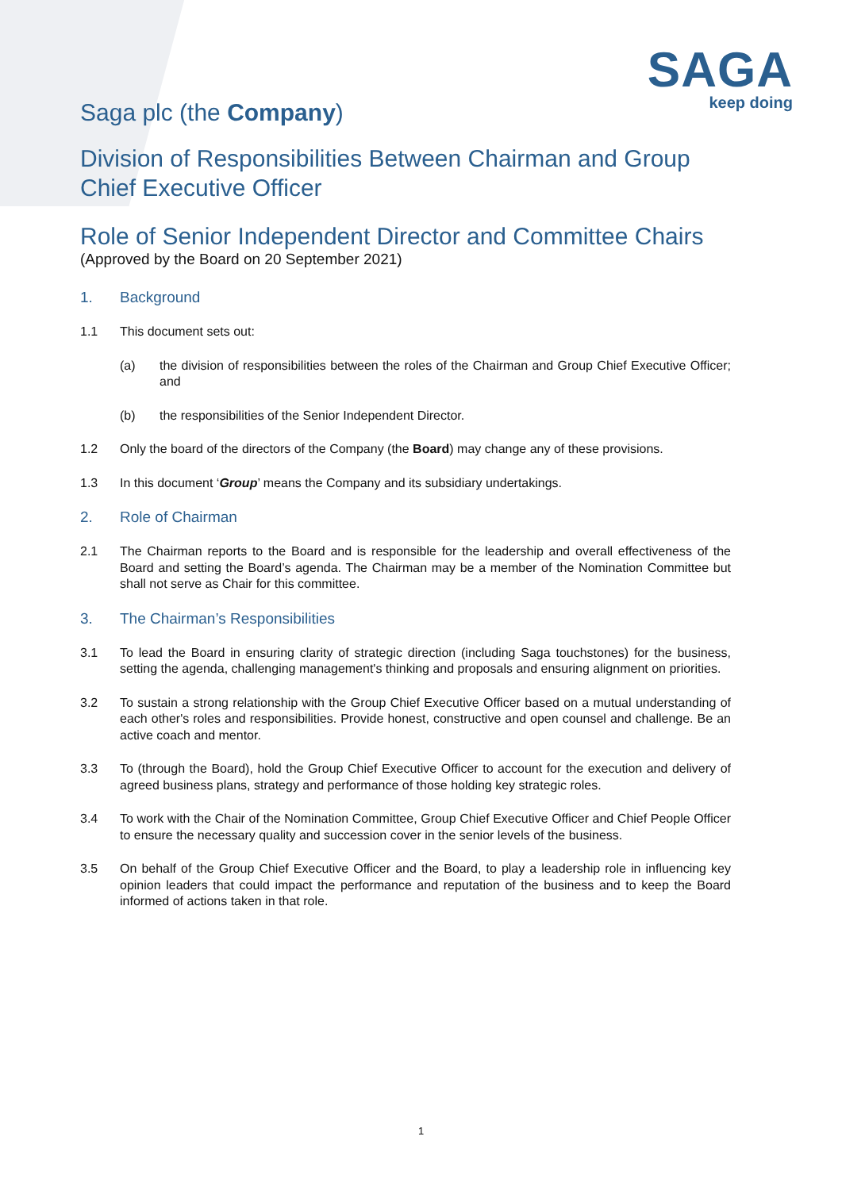SAGA
keep doing
Saga plc (the Company)
Division of Responsibilities Between Chairman and Group Chief Executive Officer
Role of Senior Independent Director and Committee Chairs
(Approved by the Board on 20 September 2021)
1. Background
1.1 This document sets out:
(a) the division of responsibilities between the roles of the Chairman and Group Chief Executive Officer; and
(b) the responsibilities of the Senior Independent Director.
1.2 Only the board of the directors of the Company (the Board) may change any of these provisions.
1.3 In this document ‘Group’ means the Company and its subsidiary undertakings.
2. Role of Chairman
2.1 The Chairman reports to the Board and is responsible for the leadership and overall effectiveness of the Board and setting the Board’s agenda. The Chairman may be a member of the Nomination Committee but shall not serve as Chair for this committee.
3. The Chairman’s Responsibilities
3.1 To lead the Board in ensuring clarity of strategic direction (including Saga touchstones) for the business, setting the agenda, challenging management's thinking and proposals and ensuring alignment on priorities.
3.2 To sustain a strong relationship with the Group Chief Executive Officer based on a mutual understanding of each other's roles and responsibilities. Provide honest, constructive and open counsel and challenge. Be an active coach and mentor.
3.3 To (through the Board), hold the Group Chief Executive Officer to account for the execution and delivery of agreed business plans, strategy and performance of those holding key strategic roles.
3.4 To work with the Chair of the Nomination Committee, Group Chief Executive Officer and Chief People Officer to ensure the necessary quality and succession cover in the senior levels of the business.
3.5 On behalf of the Group Chief Executive Officer and the Board, to play a leadership role in influencing key opinion leaders that could impact the performance and reputation of the business and to keep the Board informed of actions taken in that role.
1